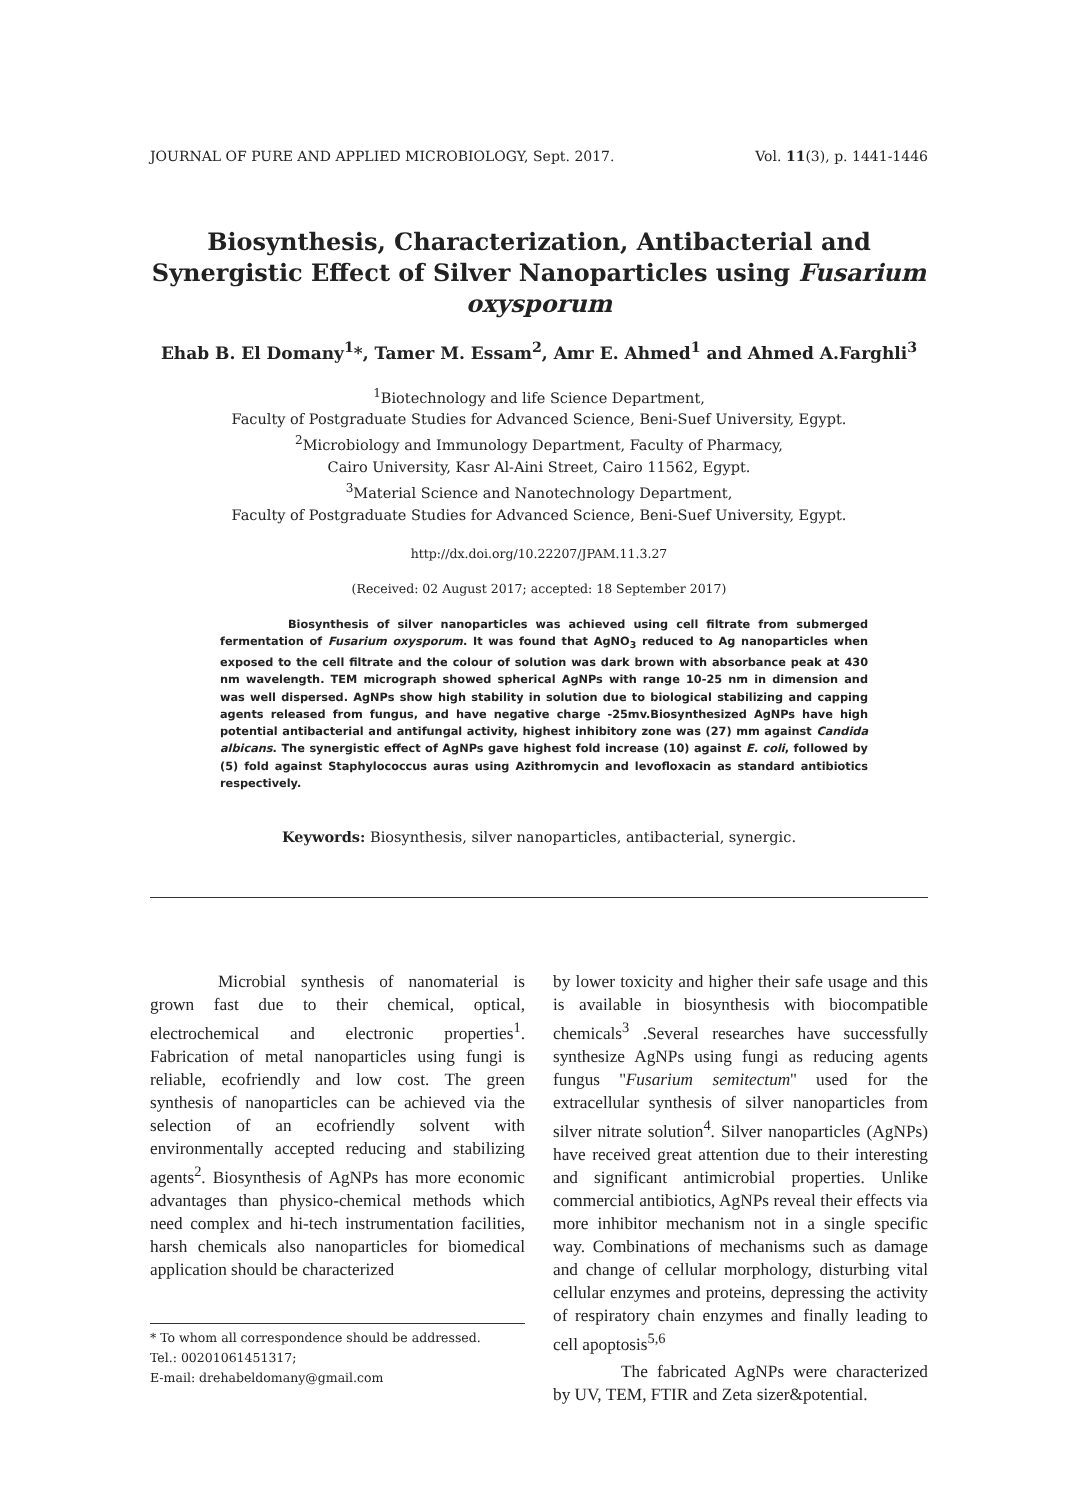JOURNAL OF PURE AND APPLIED MICROBIOLOGY, Sept. 2017. Vol. 11(3), p. 1441-1446
Biosynthesis, Characterization, Antibacterial and Synergistic Effect of Silver Nanoparticles using Fusarium oxysporum
Ehab B. El Domany<sup>1</sup>*, Tamer M. Essam<sup>2</sup>, Amr E. Ahmed<sup>1</sup> and Ahmed A.Farghli<sup>3</sup>
<sup>1</sup> Biotechnology and life Science Department,
Faculty of Postgraduate Studies for Advanced Science, Beni-Suef University, Egypt.
<sup>2</sup> Microbiology and Immunology Department, Faculty of Pharmacy,
Cairo University, Kasr Al-Aini Street, Cairo 11562, Egypt.
<sup>3</sup> Material Science and Nanotechnology Department,
Faculty of Postgraduate Studies for Advanced Science, Beni-Suef University, Egypt.
http://dx.doi.org/10.22207/JPAM.11.3.27
(Received: 02 August 2017; accepted: 18 September 2017)
Biosynthesis of silver nanoparticles was achieved using cell filtrate from submerged fermentation of Fusarium oxysporum. It was found that AgNO<sub>3</sub> reduced to Ag nanoparticles when exposed to the cell filtrate and the colour of solution was dark brown with absorbance peak at 430 nm wavelength. TEM micrograph showed spherical AgNPs with range 10-25 nm in dimension and was well dispersed. AgNPs show high stability in solution due to biological stabilizing and capping agents released from fungus, and have negative charge -25mv.Biosynthesized AgNPs have high potential antibacterial and antifungal activity, highest inhibitory zone was (27) mm against Candida albicans. The synergistic effect of AgNPs gave highest fold increase (10) against E. coli, followed by (5) fold against Staphylococcus auras using Azithromycin and levofloxacin as standard antibiotics respectively.
Keywords: Biosynthesis, silver nanoparticles, antibacterial, synergic.
Microbial synthesis of nanomaterial is grown fast due to their chemical, optical, electrochemical and electronic properties<sup>1</sup>. Fabrication of metal nanoparticles using fungi is reliable, ecofriendly and low cost. The green synthesis of nanoparticles can be achieved via the selection of an ecofriendly solvent with environmentally accepted reducing and stabilizing agents<sup>2</sup>. Biosynthesis of AgNPs has more economic advantages than physico-chemical methods which need complex and hi-tech instrumentation facilities, harsh chemicals also nanoparticles for biomedical application should be characterized
* To whom all correspondence should be addressed.
Tel.: 00201061451317;
E-mail: drehabeldomany@gmail.com
by lower toxicity and higher their safe usage and this is available in biosynthesis with biocompatible chemicals<sup>3</sup> .Several researches have successfully synthesize AgNPs using fungi as reducing agents fungus ''Fusarium semitectum'' used for the extracellular synthesis of silver nanoparticles from silver nitrate solution<sup>4</sup>. Silver nanoparticles (AgNPs) have received great attention due to their interesting and significant antimicrobial properties. Unlike commercial antibiotics, AgNPs reveal their effects via more inhibitor mechanism not in a single specific way. Combinations of mechanisms such as damage and change of cellular morphology, disturbing vital cellular enzymes and proteins, depressing the activity of respiratory chain enzymes and finally leading to cell apoptosis<sup>5,6</sup>
The fabricated AgNPs were characterized by UV, TEM, FTIR and Zeta sizer&potential.